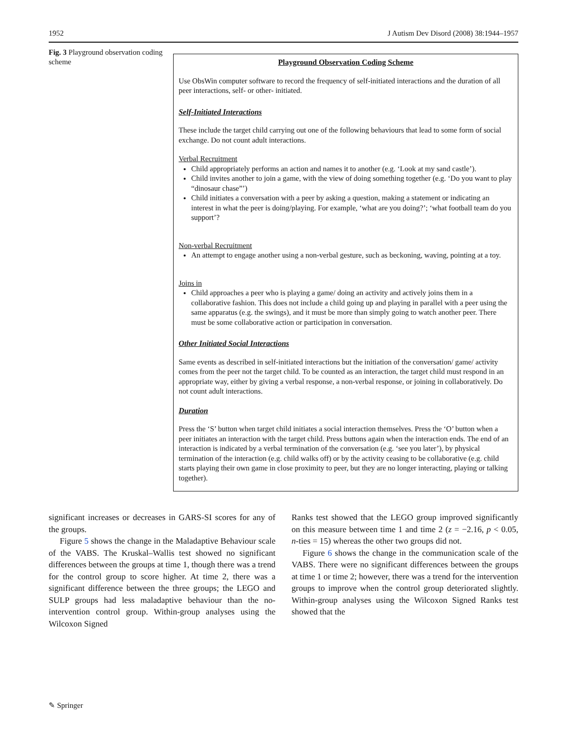1952 J Autism Dev Disord (2008) 38:1944–1957
Fig. 3 Playground observation coding scheme
Playground Observation Coding Scheme
Use ObsWin computer software to record the frequency of self-initiated interactions and the duration of all peer interactions, self- or other- initiated.
Self-Initiated Interactions
These include the target child carrying out one of the following behaviours that lead to some form of social exchange. Do not count adult interactions.
Verbal Recruitment
Child appropriately performs an action and names it to another (e.g. ‘Look at my sand castle’).
Child invites another to join a game, with the view of doing something together (e.g. ‘Do you want to play “dinosaur chase”’)
Child initiates a conversation with a peer by asking a question, making a statement or indicating an interest in what the peer is doing/playing. For example, ‘what are you doing?’; ‘what football team do you support’?
Non-verbal Recruitment
An attempt to engage another using a non-verbal gesture, such as beckoning, waving, pointing at a toy.
Joins in
Child approaches a peer who is playing a game/ doing an activity and actively joins them in a collaborative fashion. This does not include a child going up and playing in parallel with a peer using the same apparatus (e.g. the swings), and it must be more than simply going to watch another peer. There must be some collaborative action or participation in conversation.
Other Initiated Social Interactions
Same events as described in self-initiated interactions but the initiation of the conversation/ game/ activity comes from the peer not the target child. To be counted as an interaction, the target child must respond in an appropriate way, either by giving a verbal response, a non-verbal response, or joining in collaboratively. Do not count adult interactions.
Duration
Press the ‘S’ button when target child initiates a social interaction themselves. Press the ‘O’ button when a peer initiates an interaction with the target child. Press buttons again when the interaction ends. The end of an interaction is indicated by a verbal termination of the conversation (e.g. ‘see you later’), by physical termination of the interaction (e.g. child walks off) or by the activity ceasing to be collaborative (e.g. child starts playing their own game in close proximity to peer, but they are no longer interacting, playing or talking together).
significant increases or decreases in GARS-SI scores for any of the groups.
Figure 5 shows the change in the Maladaptive Behaviour scale of the VABS. The Kruskal–Wallis test showed no significant differences between the groups at time 1, though there was a trend for the control group to score higher. At time 2, there was a significant difference between the three groups; the LEGO and SULP groups had less maladaptive behaviour than the no-intervention control group. Within-group analyses using the Wilcoxon Signed
Ranks test showed that the LEGO group improved significantly on this measure between time 1 and time 2 (z = −2.16, p < 0.05, n-ties = 15) whereas the other two groups did not.
Figure 6 shows the change in the communication scale of the VABS. There were no significant differences between the groups at time 1 or time 2; however, there was a trend for the intervention groups to improve when the control group deteriorated slightly. Within-group analyses using the Wilcoxon Signed Ranks test showed that the
✎ Springer